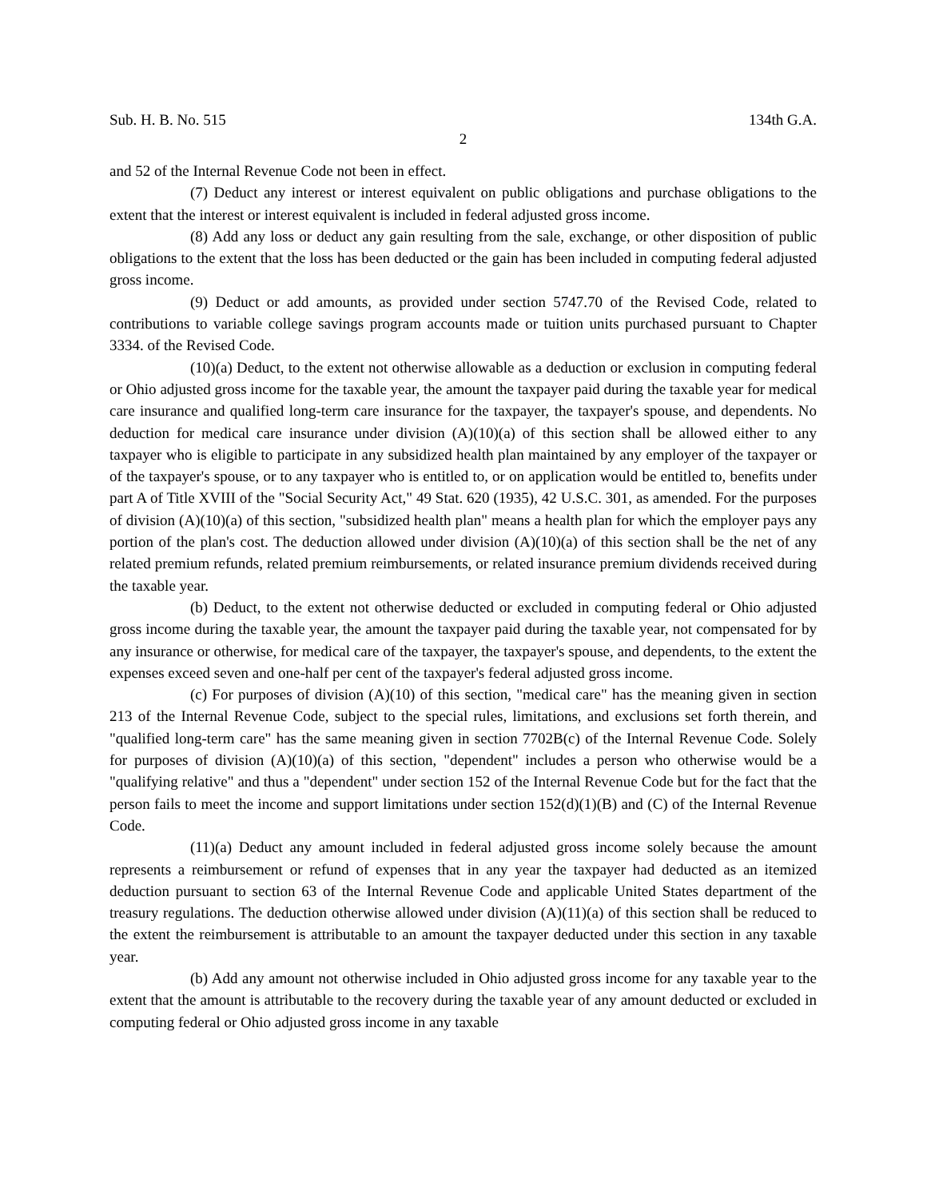Sub. H. B. No. 515 134th G.A.
2
and 52 of the Internal Revenue Code not been in effect.
(7) Deduct any interest or interest equivalent on public obligations and purchase obligations to the extent that the interest or interest equivalent is included in federal adjusted gross income.
(8) Add any loss or deduct any gain resulting from the sale, exchange, or other disposition of public obligations to the extent that the loss has been deducted or the gain has been included in computing federal adjusted gross income.
(9) Deduct or add amounts, as provided under section 5747.70 of the Revised Code, related to contributions to variable college savings program accounts made or tuition units purchased pursuant to Chapter 3334. of the Revised Code.
(10)(a) Deduct, to the extent not otherwise allowable as a deduction or exclusion in computing federal or Ohio adjusted gross income for the taxable year, the amount the taxpayer paid during the taxable year for medical care insurance and qualified long-term care insurance for the taxpayer, the taxpayer's spouse, and dependents. No deduction for medical care insurance under division (A)(10)(a) of this section shall be allowed either to any taxpayer who is eligible to participate in any subsidized health plan maintained by any employer of the taxpayer or of the taxpayer's spouse, or to any taxpayer who is entitled to, or on application would be entitled to, benefits under part A of Title XVIII of the "Social Security Act," 49 Stat. 620 (1935), 42 U.S.C. 301, as amended. For the purposes of division (A)(10)(a) of this section, "subsidized health plan" means a health plan for which the employer pays any portion of the plan's cost. The deduction allowed under division (A)(10)(a) of this section shall be the net of any related premium refunds, related premium reimbursements, or related insurance premium dividends received during the taxable year.
(b) Deduct, to the extent not otherwise deducted or excluded in computing federal or Ohio adjusted gross income during the taxable year, the amount the taxpayer paid during the taxable year, not compensated for by any insurance or otherwise, for medical care of the taxpayer, the taxpayer's spouse, and dependents, to the extent the expenses exceed seven and one-half per cent of the taxpayer's federal adjusted gross income.
(c) For purposes of division (A)(10) of this section, "medical care" has the meaning given in section 213 of the Internal Revenue Code, subject to the special rules, limitations, and exclusions set forth therein, and "qualified long-term care" has the same meaning given in section 7702B(c) of the Internal Revenue Code. Solely for purposes of division (A)(10)(a) of this section, "dependent" includes a person who otherwise would be a "qualifying relative" and thus a "dependent" under section 152 of the Internal Revenue Code but for the fact that the person fails to meet the income and support limitations under section 152(d)(1)(B) and (C) of the Internal Revenue Code.
(11)(a) Deduct any amount included in federal adjusted gross income solely because the amount represents a reimbursement or refund of expenses that in any year the taxpayer had deducted as an itemized deduction pursuant to section 63 of the Internal Revenue Code and applicable United States department of the treasury regulations. The deduction otherwise allowed under division (A)(11)(a) of this section shall be reduced to the extent the reimbursement is attributable to an amount the taxpayer deducted under this section in any taxable year.
(b) Add any amount not otherwise included in Ohio adjusted gross income for any taxable year to the extent that the amount is attributable to the recovery during the taxable year of any amount deducted or excluded in computing federal or Ohio adjusted gross income in any taxable